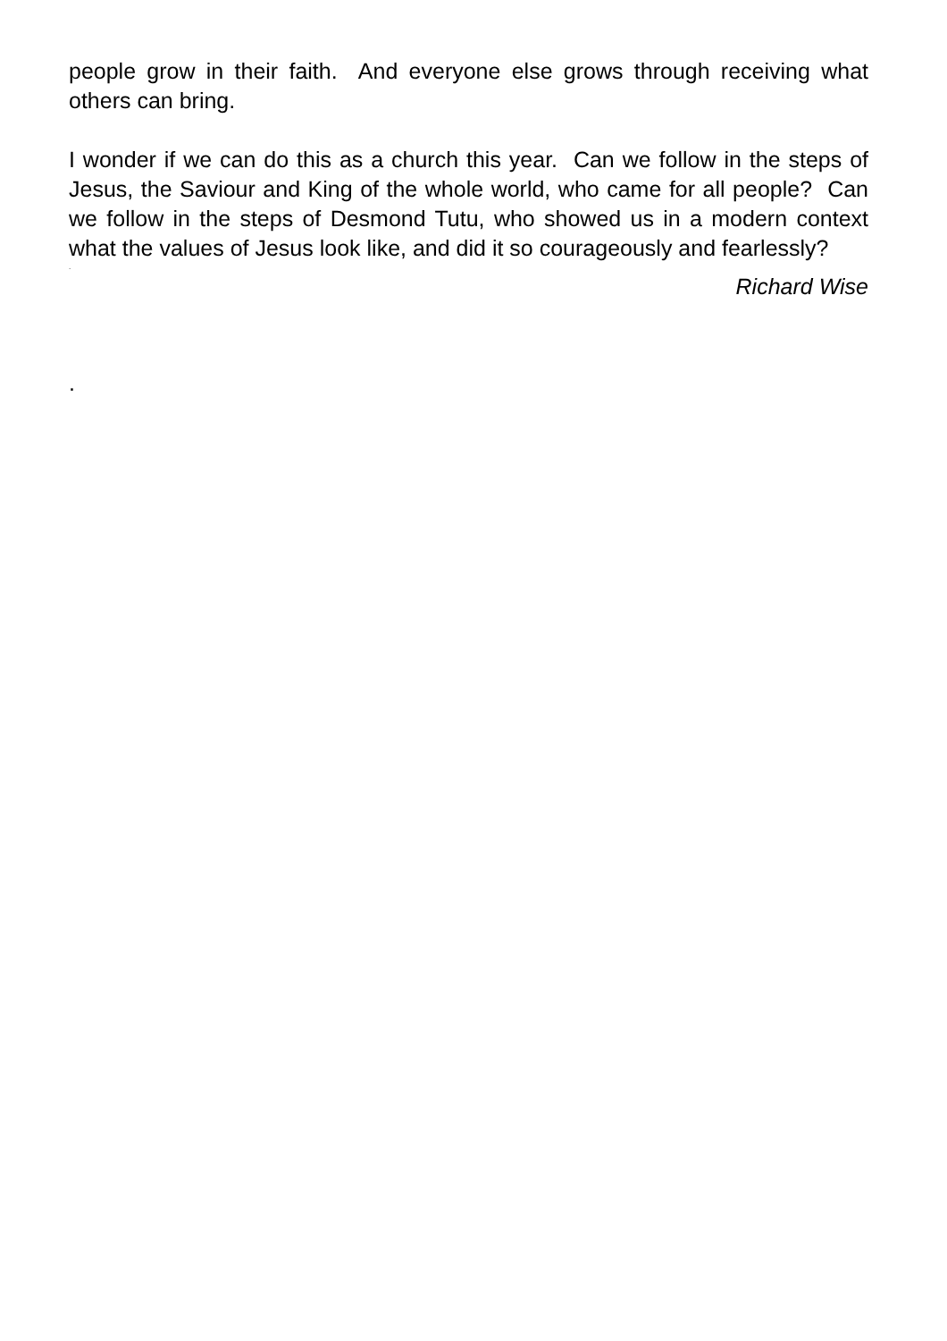people grow in their faith. And everyone else grows through receiving what others can bring.
I wonder if we can do this as a church this year. Can we follow in the steps of Jesus, the Saviour and King of the whole world, who came for all people? Can we follow in the steps of Desmond Tutu, who showed us in a modern context what the values of Jesus look like, and did it so courageously and fearlessly?
.
Richard Wise
.